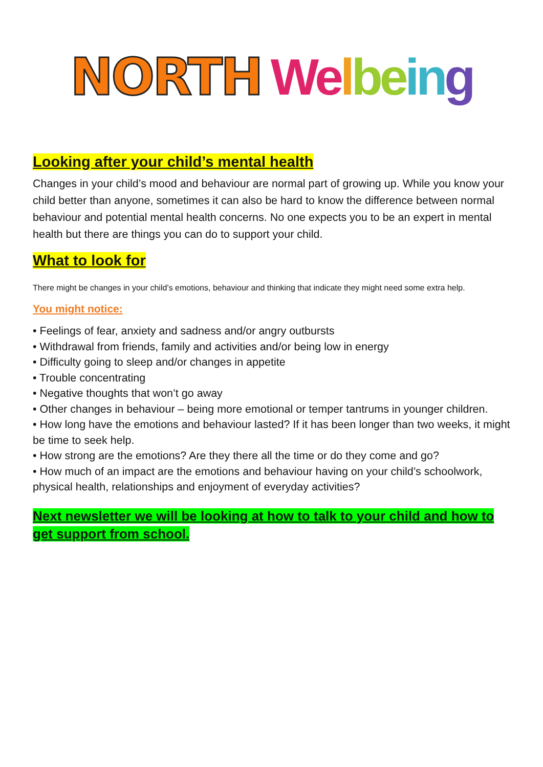NORTH We lbe in g
Looking after your child’s mental health
Changes in your child’s mood and behaviour are normal part of growing up. While you know your child better than anyone, sometimes it can also be hard to know the difference between normal behaviour and potential mental health concerns. No one expects you to be an expert in mental health but there are things you can do to support your child.
What to look for
There might be changes in your child’s emotions, behaviour and thinking that indicate they might need some extra help.
You might notice:
• Feelings of fear, anxiety and sadness and/or angry outbursts
• Withdrawal from friends, family and activities and/or being low in energy
• Difficulty going to sleep and/or changes in appetite
• Trouble concentrating
• Negative thoughts that won’t go away
• Other changes in behaviour – being more emotional or temper tantrums in younger children.
• How long have the emotions and behaviour lasted? If it has been longer than two weeks, it might be time to seek help.
• How strong are the emotions? Are they there all the time or do they come and go?
• How much of an impact are the emotions and behaviour having on your child’s schoolwork, physical health, relationships and enjoyment of everyday activities?
Next newsletter we will be looking at how to talk to your child and how to get support from school.